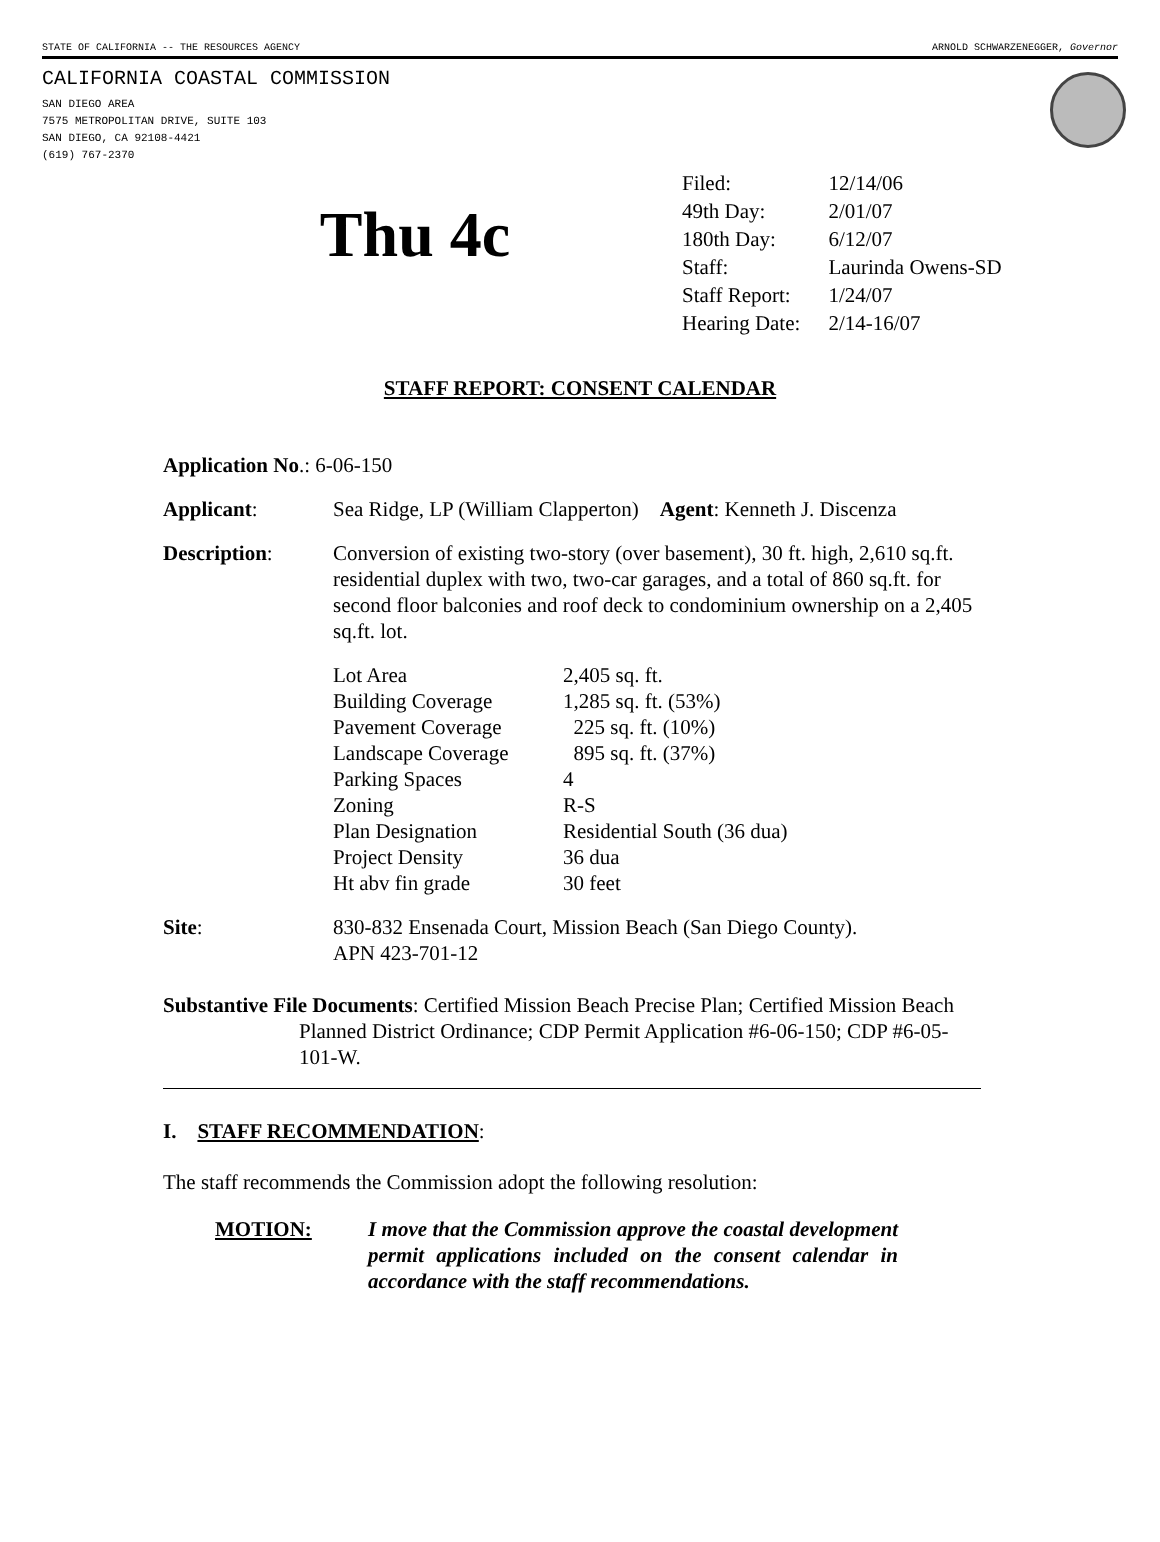STATE OF CALIFORNIA -- THE RESOURCES AGENCY ARNOLD SCHWARZENEGGER, Governor
CALIFORNIA COASTAL COMMISSION
SAN DIEGO AREA
7575 METROPOLITAN DRIVE, SUITE 103
SAN DIEGO, CA 92108-4421
(619) 767-2370
Thu 4c
| Filed: | 12/14/06 |
| 49th Day: | 2/01/07 |
| 180th Day: | 6/12/07 |
| Staff: | Laurinda Owens-SD |
| Staff Report: | 1/24/07 |
| Hearing Date: | 2/14-16/07 |
STAFF REPORT: CONSENT CALENDAR
Application No.: 6-06-150
Applicant: Sea Ridge, LP (William Clapperton) Agent: Kenneth J. Discenza
Description: Conversion of existing two-story (over basement), 30 ft. high, 2,610 sq.ft. residential duplex with two, two-car garages, and a total of 860 sq.ft. for second floor balconies and roof deck to condominium ownership on a 2,405 sq.ft. lot.
| Lot Area | 2,405 sq. ft. |
| Building Coverage | 1,285 sq. ft. (53%) |
| Pavement Coverage | 225 sq. ft. (10%) |
| Landscape Coverage | 895 sq. ft. (37%) |
| Parking Spaces | 4 |
| Zoning | R-S |
| Plan Designation | Residential South (36 dua) |
| Project Density | 36 dua |
| Ht abv fin grade | 30 feet |
Site: 830-832 Ensenada Court, Mission Beach (San Diego County).
APN 423-701-12
Substantive File Documents: Certified Mission Beach Precise Plan; Certified Mission Beach Planned District Ordinance; CDP Permit Application #6-06-150; CDP #6-05-101-W.
I. STAFF RECOMMENDATION:
The staff recommends the Commission adopt the following resolution:
MOTION: I move that the Commission approve the coastal development permit applications included on the consent calendar in accordance with the staff recommendations.